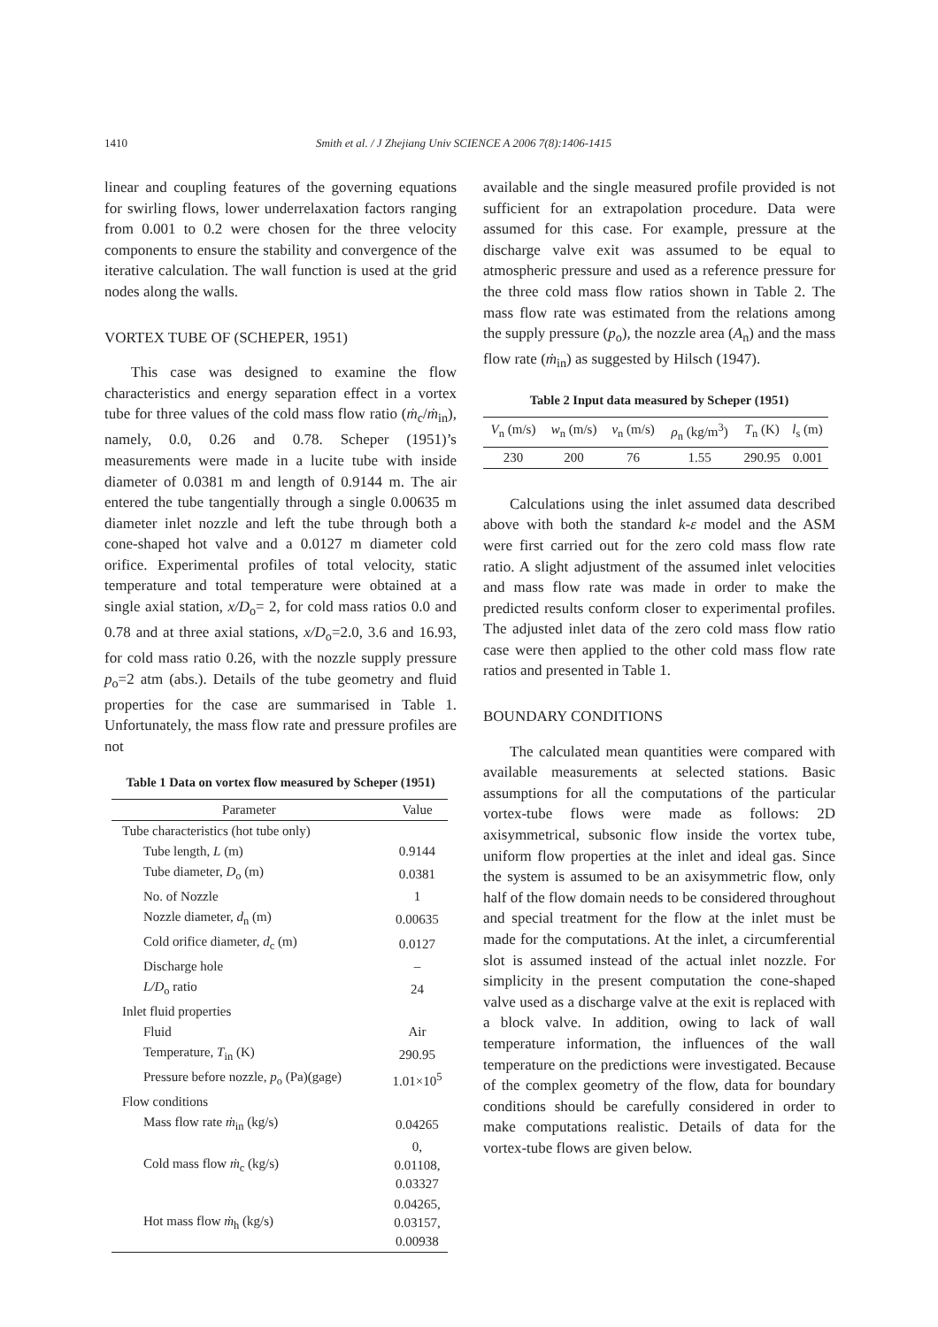1410 Smith et al. / J Zhejiang Univ SCIENCE A 2006 7(8):1406-1415
linear and coupling features of the governing equations for swirling flows, lower underrelaxation factors ranging from 0.001 to 0.2 were chosen for the three velocity components to ensure the stability and convergence of the iterative calculation. The wall function is used at the grid nodes along the walls.
VORTEX TUBE OF (SCHEPER, 1951)
This case was designed to examine the flow characteristics and energy separation effect in a vortex tube for three values of the cold mass flow ratio (ṁ<sub>c</sub>/ṁ<sub>in</sub>), namely, 0.0, 0.26 and 0.78. Scheper (1951)’s measurements were made in a lucite tube with inside diameter of 0.0381 m and length of 0.9144 m. The air entered the tube tangentially through a single 0.00635 m diameter inlet nozzle and left the tube through both a cone-shaped hot valve and a 0.0127 m diameter cold orifice. Experimental profiles of total velocity, static temperature and total temperature were obtained at a single axial station, x/D<sub>o</sub>= 2, for cold mass ratios 0.0 and 0.78 and at three axial stations, x/D<sub>o</sub>=2.0, 3.6 and 16.93, for cold mass ratio 0.26, with the nozzle supply pressure p<sub>o</sub>=2 atm (abs.). Details of the tube geometry and fluid properties for the case are summarised in Table 1. Unfortunately, the mass flow rate and pressure profiles are not
Table 1 Data on vortex flow measured by Scheper (1951)
| Parameter | Value |
| --- | --- |
| Tube characteristics (hot tube only) | |
| Tube length, L (m) | 0.9144 |
| Tube diameter, D<sub>o</sub> (m) | 0.0381 |
| No. of Nozzle | 1 |
| Nozzle diameter, d<sub>n</sub> (m) | 0.00635 |
| Cold orifice diameter, d<sub>c</sub> (m) | 0.0127 |
| Discharge hole | – |
| L/D<sub>o</sub> ratio | 24 |
| Inlet fluid properties | |
| Fluid | Air |
| Temperature, T<sub>in</sub> (K) | 290.95 |
| Pressure before nozzle, p<sub>o</sub> (Pa)(gage) | 1.01×10<sup>5</sup> |
| Flow conditions | |
| Mass flow rate ṁ<sub>in</sub> (kg/s) | 0.04265 |
| Cold mass flow ṁ<sub>c</sub> (kg/s) | 0, 0.01108, 0.03327 |
| Hot mass flow ṁ<sub>h</sub> (kg/s) | 0.04265, 0.03157, 0.00938 |
available and the single measured profile provided is not sufficient for an extrapolation procedure. Data were assumed for this case. For example, pressure at the discharge valve exit was assumed to be equal to atmospheric pressure and used as a reference pressure for the three cold mass flow ratios shown in Table 2. The mass flow rate was estimated from the relations among the supply pressure (p<sub>o</sub>), the nozzle area (A<sub>n</sub>) and the mass flow rate (ṁ<sub>in</sub>) as suggested by Hilsch (1947).
Table 2 Input data measured by Scheper (1951)
| V<sub>n</sub> (m/s) | w<sub>n</sub> (m/s) | v<sub>n</sub> (m/s) | ρ<sub>n</sub> (kg/m<sup>3</sup>) | T<sub>n</sub> (K) | l<sub>s</sub> (m) |
| --- | --- | --- | --- | --- | --- |
| 230 | 200 | 76 | 1.55 | 290.95 | 0.001 |
Calculations using the inlet assumed data described above with both the standard k-ε model and the ASM were first carried out for the zero cold mass flow rate ratio. A slight adjustment of the assumed inlet velocities and mass flow rate was made in order to make the predicted results conform closer to experimental profiles. The adjusted inlet data of the zero cold mass flow ratio case were then applied to the other cold mass flow rate ratios and presented in Table 1.
BOUNDARY CONDITIONS
The calculated mean quantities were compared with available measurements at selected stations. Basic assumptions for all the computations of the particular vortex-tube flows were made as follows: 2D axisymmetrical, subsonic flow inside the vortex tube, uniform flow properties at the inlet and ideal gas. Since the system is assumed to be an axisymmetric flow, only half of the flow domain needs to be considered throughout and special treatment for the flow at the inlet must be made for the computations. At the inlet, a circumferential slot is assumed instead of the actual inlet nozzle. For simplicity in the present computation the cone-shaped valve used as a discharge valve at the exit is replaced with a block valve. In addition, owing to lack of wall temperature information, the influences of the wall temperature on the predictions were investigated. Because of the complex geometry of the flow, data for boundary conditions should be carefully considered in order to make computations realistic. Details of data for the vortex-tube flows are given below.